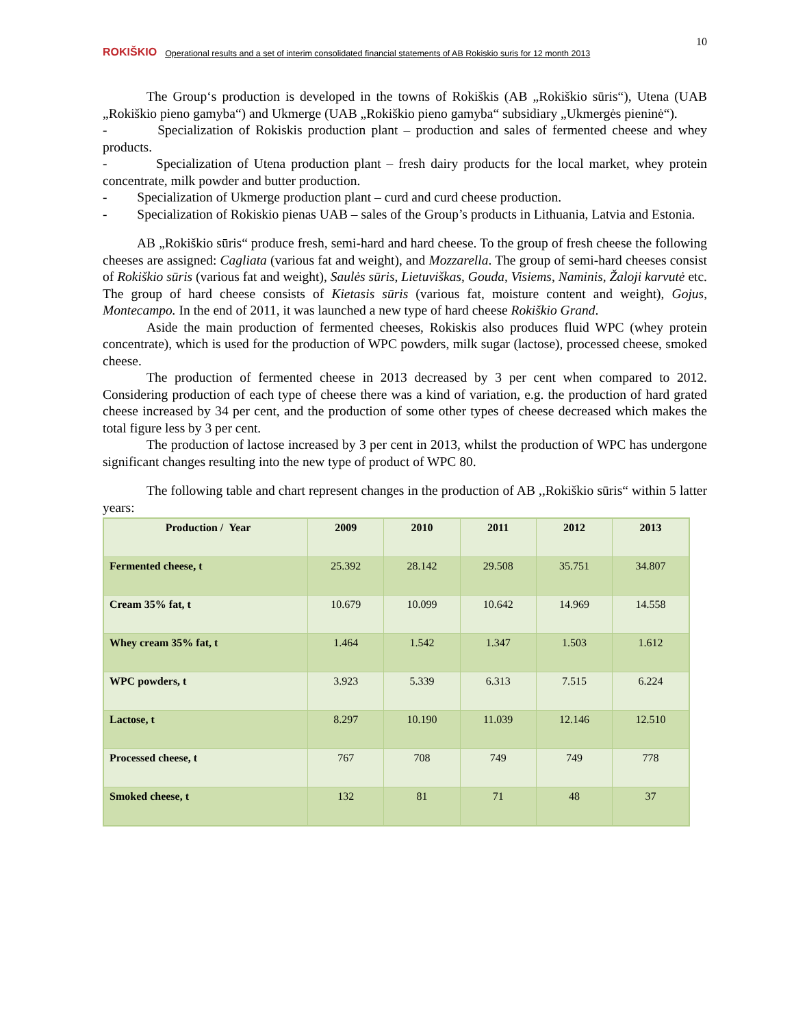ROKIŠKIO Operational results and a set of interim consolidated financial statements of AB Rokiskio suris for 12 month 2013
10
The Group‘s production is developed in the towns of Rokiškis (AB „Rokiškio sūris“), Utena (UAB „Rokiškio pieno gamyba“) and Ukmerge (UAB „Rokiškio pieno gamyba“ subsidiary „Ukmergės pieninė“).
- Specialization of Rokiskis production plant – production and sales of fermented cheese and whey products.
- Specialization of Utena production plant – fresh dairy products for the local market, whey protein concentrate, milk powder and butter production.
- Specialization of Ukmerge production plant – curd and curd cheese production.
- Specialization of Rokiskio pienas UAB – sales of the Group’s products in Lithuania, Latvia and Estonia.
AB „Rokiškio sūris“ produce fresh, semi-hard and hard cheese. To the group of fresh cheese the following cheeses are assigned: Cagliata (various fat and weight), and Mozzarella. The group of semi-hard cheeses consist of Rokiškio sūris (various fat and weight), Saulės sūris, Lietuviškas, Gouda, Visiems, Naminis, Žaloji karvutė etc. The group of hard cheese consists of Kietasis sūris (various fat, moisture content and weight), Gojus, Montecampo. In the end of 2011, it was launched a new type of hard cheese Rokiškio Grand.
Aside the main production of fermented cheeses, Rokiskis also produces fluid WPC (whey protein concentrate), which is used for the production of WPC powders, milk sugar (lactose), processed cheese, smoked cheese.
The production of fermented cheese in 2013 decreased by 3 per cent when compared to 2012. Considering production of each type of cheese there was a kind of variation, e.g. the production of hard grated cheese increased by 34 per cent, and the production of some other types of cheese decreased which makes the total figure less by 3 per cent.
The production of lactose increased by 3 per cent in 2013, whilst the production of WPC has undergone significant changes resulting into the new type of product of WPC 80.
The following table and chart represent changes in the production of AB ,,Rokiškio sūris“ within 5 latter years:
| Production / Year | 2009 | 2010 | 2011 | 2012 | 2013 |
| --- | --- | --- | --- | --- | --- |
| Fermented cheese, t | 25.392 | 28.142 | 29.508 | 35.751 | 34.807 |
| Cream 35% fat, t | 10.679 | 10.099 | 10.642 | 14.969 | 14.558 |
| Whey cream 35% fat, t | 1.464 | 1.542 | 1.347 | 1.503 | 1.612 |
| WPC powders, t | 3.923 | 5.339 | 6.313 | 7.515 | 6.224 |
| Lactose, t | 8.297 | 10.190 | 11.039 | 12.146 | 12.510 |
| Processed cheese, t | 767 | 708 | 749 | 749 | 778 |
| Smoked cheese, t | 132 | 81 | 71 | 48 | 37 |